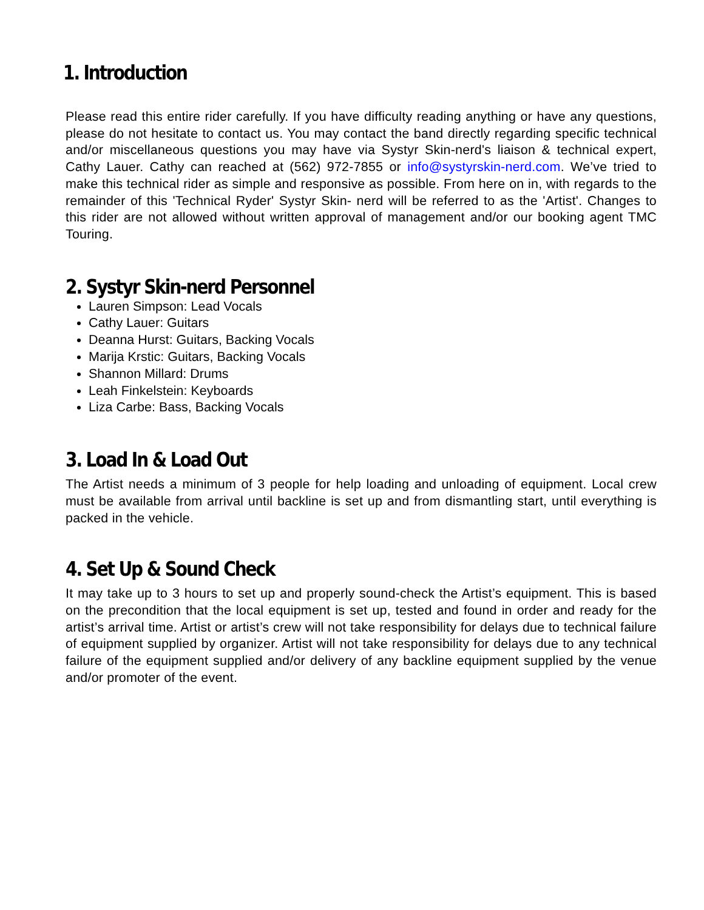1. Introduction
Please read this entire rider carefully. If you have difficulty reading anything or have any questions, please do not hesitate to contact us. You may contact the band directly regarding specific technical and/or miscellaneous questions you may have via Systyr Skin-nerd's liaison & technical expert, Cathy Lauer. Cathy can reached at (562) 972-7855 or info@systyrskin-nerd.com. We’ve tried to make this technical rider as simple and responsive as possible. From here on in, with regards to the remainder of this 'Technical Ryder' Systyr Skin- nerd will be referred to as the 'Artist'. Changes to this rider are not allowed without written approval of management and/or our booking agent TMC Touring.
2. Systyr Skin-nerd Personnel
Lauren Simpson: Lead Vocals
Cathy Lauer: Guitars
Deanna Hurst: Guitars, Backing Vocals
Marija Krstic: Guitars, Backing Vocals
Shannon Millard: Drums
Leah Finkelstein: Keyboards
Liza Carbe: Bass, Backing Vocals
3. Load In & Load Out
The Artist needs a minimum of 3 people for help loading and unloading of equipment. Local crew must be available from arrival until backline is set up and from dismantling start, until everything is packed in the vehicle.
4. Set Up & Sound Check
It may take up to 3 hours to set up and properly sound-check the Artist’s equipment. This is based on the precondition that the local equipment is set up, tested and found in order and ready for the artist’s arrival time. Artist or artist’s crew will not take responsibility for delays due to technical failure of equipment supplied by organizer. Artist will not take responsibility for delays due to any technical failure of the equipment supplied and/or delivery of any backline equipment supplied by the venue and/or promoter of the event.